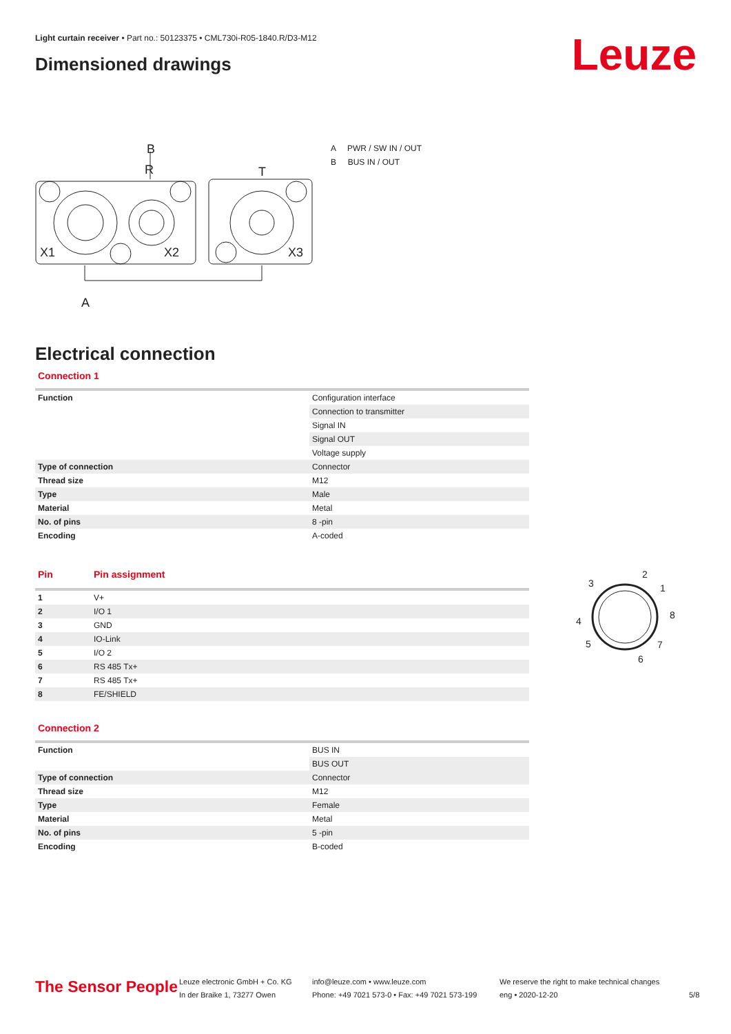Light curtain receiver • Part no.: 50123375 • CML730i-R05-1840.R/D3-M12
Dimensioned drawings Leuze
R
B
T
A
X1
X2
X3
A PWR / SW IN / OUT
B BUS IN / OUT
Electrical connection
Connection 1
| Function | Configuration interface |
| | Connection to transmitter |
| | Signal IN |
| | Signal OUT |
| | Voltage supply |
| Type of connection | Connector |
| Thread size | M12 |
| Type | Male |
| Material | Metal |
| No. of pins | 8 -pin |
| Encoding | A-coded |
| Pin | Pin assignment |
| --- | --- |
| 1 | V+ |
| 2 | I/O 1 |
| 3 | GND |
| 4 | IO-Link |
| 5 | I/O 2 |
| 6 | RS 485 Tx+ |
| 7 | RS 485 Tx+ |
| 8 | FE/SHIELD |
3
2
1
8
4
5
7
6
Connection 2
| Function | BUS IN |
| | BUS OUT |
| Type of connection | Connector |
| Thread size | M12 |
| Type | Female |
| Material | Metal |
| No. of pins | 5 -pin |
| Encoding | B-coded |
The Sensor People
Leuze electronic GmbH + Co. KG
In der Braike 1, 73277 Owen
info@leuze.com • www.leuze.com
Phone: +49 7021 573-0 • Fax: +49 7021 573-199
We reserve the right to make technical changes
eng • 2020-12-20
5/8